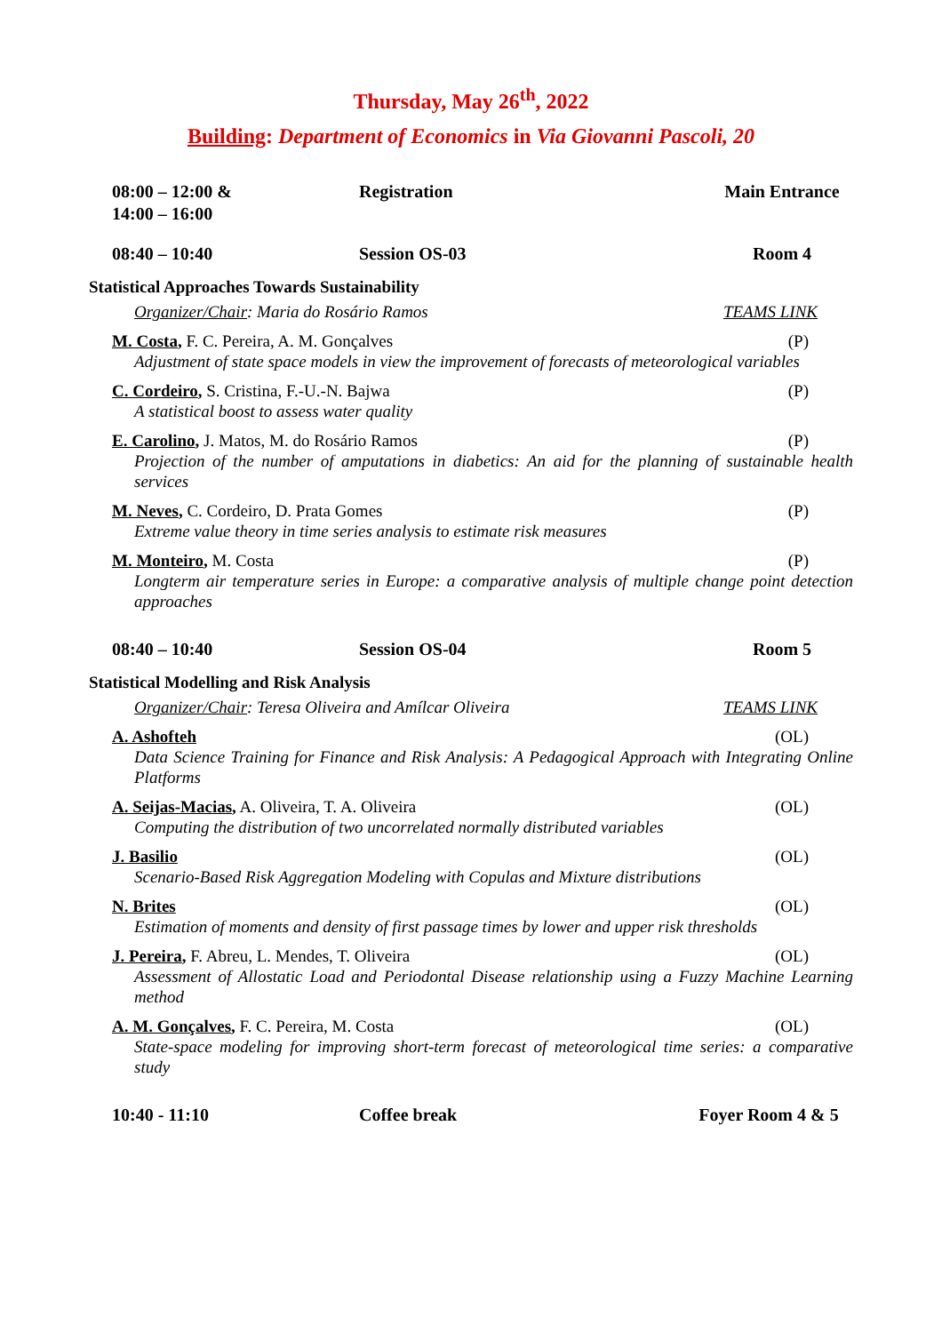Thursday, May 26<sup>th</sup>, 2022
Building: Department of Economics in Via Giovanni Pascoli, 20
08:00 – 12:00 &
14:00 – 16:00
Registration Main Entrance
08:40 – 10:40 Session OS-03 Room 4
Statistical Approaches Towards Sustainability
Organizer/Chair: Maria do Rosário Ramos TEAMS LINK
M. Costa, F. C. Pereira, A. M. Gonçalves (P)
Adjustment of state space models in view the improvement of forecasts of meteorological variables
C. Cordeiro, S. Cristina, F.-U.-N. Bajwa (P)
A statistical boost to assess water quality
E. Carolino, J. Matos, M. do Rosário Ramos (P)
Projection of the number of amputations in diabetics: An aid for the planning of sustainable health services
M. Neves, C. Cordeiro, D. Prata Gomes (P)
Extreme value theory in time series analysis to estimate risk measures
M. Monteiro, M. Costa (P)
Longterm air temperature series in Europe: a comparative analysis of multiple change point detection approaches
08:40 – 10:40 Session OS-04 Room 5
Statistical Modelling and Risk Analysis
Organizer/Chair: Teresa Oliveira and Amílcar Oliveira TEAMS LINK
A. Ashofteh (OL)
Data Science Training for Finance and Risk Analysis: A Pedagogical Approach with Integrating Online Platforms
A. Seijas-Macias, A. Oliveira, T. A. Oliveira (OL)
Computing the distribution of two uncorrelated normally distributed variables
J. Basilio (OL)
Scenario-Based Risk Aggregation Modeling with Copulas and Mixture distributions
N. Brites (OL)
Estimation of moments and density of first passage times by lower and upper risk thresholds
J. Pereira, F. Abreu, L. Mendes, T. Oliveira (OL)
Assessment of Allostatic Load and Periodontal Disease relationship using a Fuzzy Machine Learning method
A. M. Gonçalves, F. C. Pereira, M. Costa (OL)
State-space modeling for improving short-term forecast of meteorological time series: a comparative study
10:40 - 11:10 Coffee break Foyer Room 4 & 5